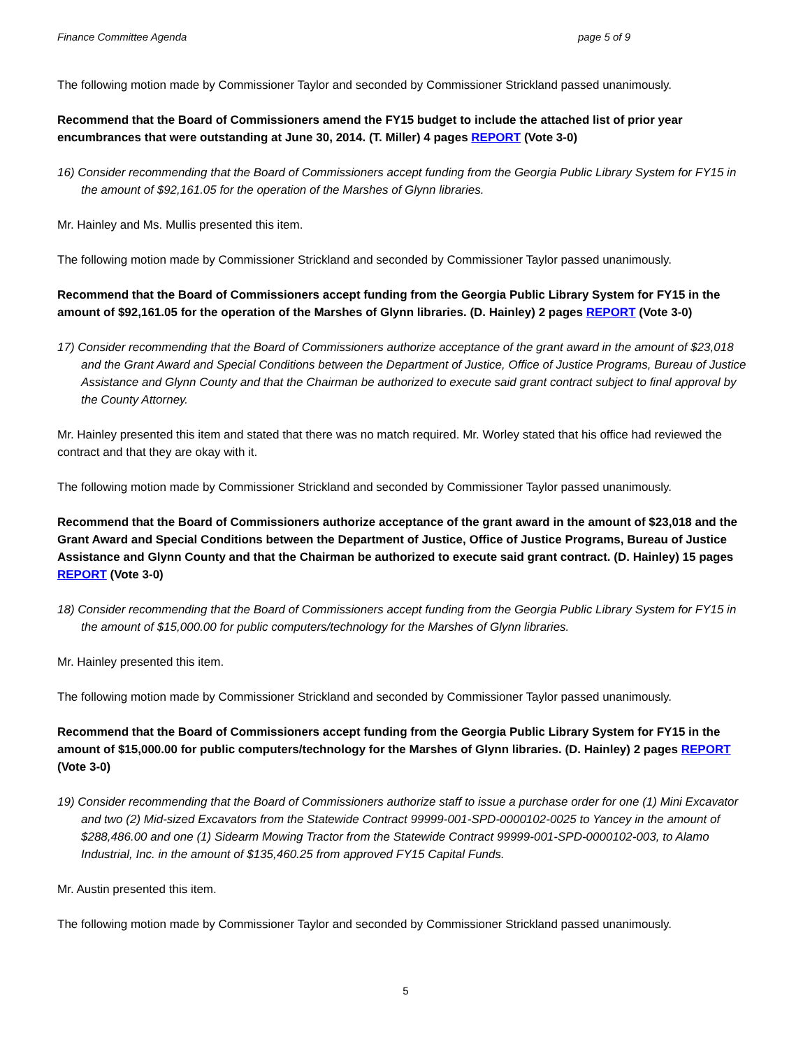Finance Committee Agenda page 5 of 9
The following motion made by Commissioner Taylor and seconded by Commissioner Strickland passed unanimously.
Recommend that the Board of Commissioners amend the FY15 budget to include the attached list of prior year encumbrances that were outstanding at June 30, 2014. (T. Miller) 4 pages REPORT (Vote 3-0)
16) Consider recommending that the Board of Commissioners accept funding from the Georgia Public Library System for FY15 in the amount of $92,161.05 for the operation of the Marshes of Glynn libraries.
Mr. Hainley and Ms. Mullis presented this item.
The following motion made by Commissioner Strickland and seconded by Commissioner Taylor passed unanimously.
Recommend that the Board of Commissioners accept funding from the Georgia Public Library System for FY15 in the amount of $92,161.05 for the operation of the Marshes of Glynn libraries. (D. Hainley) 2 pages REPORT (Vote 3-0)
17) Consider recommending that the Board of Commissioners authorize acceptance of the grant award in the amount of $23,018 and the Grant Award and Special Conditions between the Department of Justice, Office of Justice Programs, Bureau of Justice Assistance and Glynn County and that the Chairman be authorized to execute said grant contract subject to final approval by the County Attorney.
Mr. Hainley presented this item and stated that there was no match required. Mr. Worley stated that his office had reviewed the contract and that they are okay with it.
The following motion made by Commissioner Strickland and seconded by Commissioner Taylor passed unanimously.
Recommend that the Board of Commissioners authorize acceptance of the grant award in the amount of $23,018 and the Grant Award and Special Conditions between the Department of Justice, Office of Justice Programs, Bureau of Justice Assistance and Glynn County and that the Chairman be authorized to execute said grant contract. (D. Hainley) 15 pages REPORT (Vote 3-0)
18) Consider recommending that the Board of Commissioners accept funding from the Georgia Public Library System for FY15 in the amount of $15,000.00 for public computers/technology for the Marshes of Glynn libraries.
Mr. Hainley presented this item.
The following motion made by Commissioner Strickland and seconded by Commissioner Taylor passed unanimously.
Recommend that the Board of Commissioners accept funding from the Georgia Public Library System for FY15 in the amount of $15,000.00 for public computers/technology for the Marshes of Glynn libraries. (D. Hainley) 2 pages REPORT (Vote 3-0)
19) Consider recommending that the Board of Commissioners authorize staff to issue a purchase order for one (1) Mini Excavator and two (2) Mid-sized Excavators from the Statewide Contract 99999-001-SPD-0000102-0025 to Yancey in the amount of $288,486.00 and one (1) Sidearm Mowing Tractor from the Statewide Contract 99999-001-SPD-0000102-003, to Alamo Industrial, Inc. in the amount of $135,460.25 from approved FY15 Capital Funds.
Mr. Austin presented this item.
The following motion made by Commissioner Taylor and seconded by Commissioner Strickland passed unanimously.
5